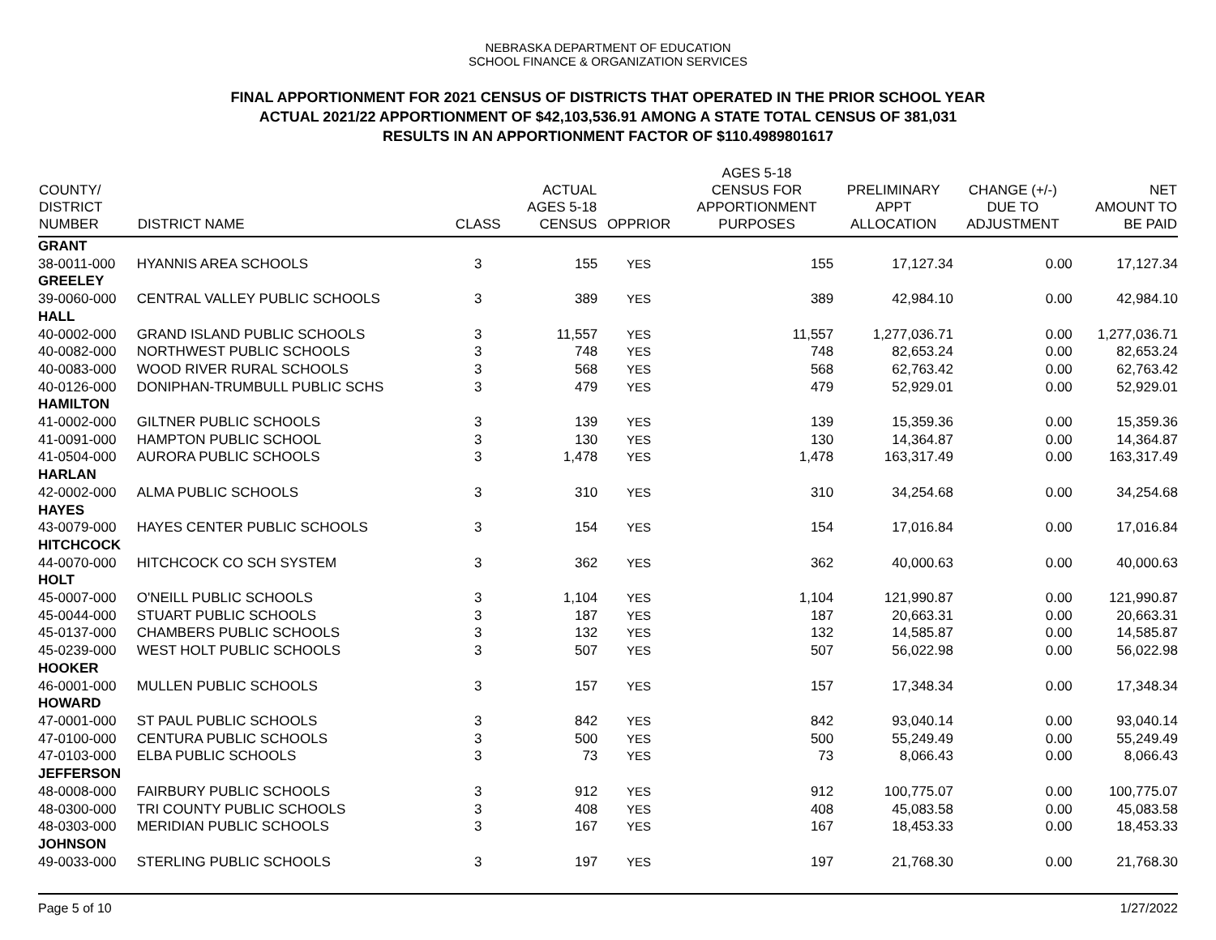NEBRASKA DEPARTMENT OF EDUCATION
SCHOOL FINANCE & ORGANIZATION SERVICES
FINAL APPORTIONMENT FOR 2021 CENSUS OF DISTRICTS THAT OPERATED IN THE PRIOR SCHOOL YEAR
ACTUAL 2021/22 APPORTIONMENT OF $42,103,536.91 AMONG A STATE TOTAL CENSUS OF 381,031
RESULTS IN AN APPORTIONMENT FACTOR OF $110.4989801617
| COUNTY/ DISTRICT NUMBER | DISTRICT NAME | CLASS | ACTUAL AGES 5-18 CENSUS | OPPRIOR | AGES 5-18 CENSUS FOR APPORTIONMENT PURPOSES | PRELIMINARY APPT ALLOCATION | CHANGE (+/-) DUE TO ADJUSTMENT | NET AMOUNT TO BE PAID |
| --- | --- | --- | --- | --- | --- | --- | --- | --- |
| GRANT | | | | | | | | |
| 38-0011-000 | HYANNIS AREA SCHOOLS | 3 | 155 | YES | 155 | 17,127.34 | 0.00 | 17,127.34 |
| GREELEY | | | | | | | | |
| 39-0060-000 | CENTRAL VALLEY PUBLIC SCHOOLS | 3 | 389 | YES | 389 | 42,984.10 | 0.00 | 42,984.10 |
| HALL | | | | | | | | |
| 40-0002-000 | GRAND ISLAND PUBLIC SCHOOLS | 3 | 11,557 | YES | 11,557 | 1,277,036.71 | 0.00 | 1,277,036.71 |
| 40-0082-000 | NORTHWEST PUBLIC SCHOOLS | 3 | 748 | YES | 748 | 82,653.24 | 0.00 | 82,653.24 |
| 40-0083-000 | WOOD RIVER RURAL SCHOOLS | 3 | 568 | YES | 568 | 62,763.42 | 0.00 | 62,763.42 |
| 40-0126-000 | DONIPHAN-TRUMBULL PUBLIC SCHS | 3 | 479 | YES | 479 | 52,929.01 | 0.00 | 52,929.01 |
| HAMILTON | | | | | | | | |
| 41-0002-000 | GILTNER PUBLIC SCHOOLS | 3 | 139 | YES | 139 | 15,359.36 | 0.00 | 15,359.36 |
| 41-0091-000 | HAMPTON PUBLIC SCHOOL | 3 | 130 | YES | 130 | 14,364.87 | 0.00 | 14,364.87 |
| 41-0504-000 | AURORA PUBLIC SCHOOLS | 3 | 1,478 | YES | 1,478 | 163,317.49 | 0.00 | 163,317.49 |
| HARLAN | | | | | | | | |
| 42-0002-000 | ALMA PUBLIC SCHOOLS | 3 | 310 | YES | 310 | 34,254.68 | 0.00 | 34,254.68 |
| HAYES | | | | | | | | |
| 43-0079-000 | HAYES CENTER PUBLIC SCHOOLS | 3 | 154 | YES | 154 | 17,016.84 | 0.00 | 17,016.84 |
| HITCHCOCK | | | | | | | | |
| 44-0070-000 | HITCHCOCK CO SCH SYSTEM | 3 | 362 | YES | 362 | 40,000.63 | 0.00 | 40,000.63 |
| HOLT | | | | | | | | |
| 45-0007-000 | O'NEILL PUBLIC SCHOOLS | 3 | 1,104 | YES | 1,104 | 121,990.87 | 0.00 | 121,990.87 |
| 45-0044-000 | STUART PUBLIC SCHOOLS | 3 | 187 | YES | 187 | 20,663.31 | 0.00 | 20,663.31 |
| 45-0137-000 | CHAMBERS PUBLIC SCHOOLS | 3 | 132 | YES | 132 | 14,585.87 | 0.00 | 14,585.87 |
| 45-0239-000 | WEST HOLT PUBLIC SCHOOLS | 3 | 507 | YES | 507 | 56,022.98 | 0.00 | 56,022.98 |
| HOOKER | | | | | | | | |
| 46-0001-000 | MULLEN PUBLIC SCHOOLS | 3 | 157 | YES | 157 | 17,348.34 | 0.00 | 17,348.34 |
| HOWARD | | | | | | | | |
| 47-0001-000 | ST PAUL PUBLIC SCHOOLS | 3 | 842 | YES | 842 | 93,040.14 | 0.00 | 93,040.14 |
| 47-0100-000 | CENTURA PUBLIC SCHOOLS | 3 | 500 | YES | 500 | 55,249.49 | 0.00 | 55,249.49 |
| 47-0103-000 | ELBA PUBLIC SCHOOLS | 3 | 73 | YES | 73 | 8,066.43 | 0.00 | 8,066.43 |
| JEFFERSON | | | | | | | | |
| 48-0008-000 | FAIRBURY PUBLIC SCHOOLS | 3 | 912 | YES | 912 | 100,775.07 | 0.00 | 100,775.07 |
| 48-0300-000 | TRI COUNTY PUBLIC SCHOOLS | 3 | 408 | YES | 408 | 45,083.58 | 0.00 | 45,083.58 |
| 48-0303-000 | MERIDIAN PUBLIC SCHOOLS | 3 | 167 | YES | 167 | 18,453.33 | 0.00 | 18,453.33 |
| JOHNSON | | | | | | | | |
| 49-0033-000 | STERLING PUBLIC SCHOOLS | 3 | 197 | YES | 197 | 21,768.30 | 0.00 | 21,768.30 |
Page 5 of 10 1/27/2022